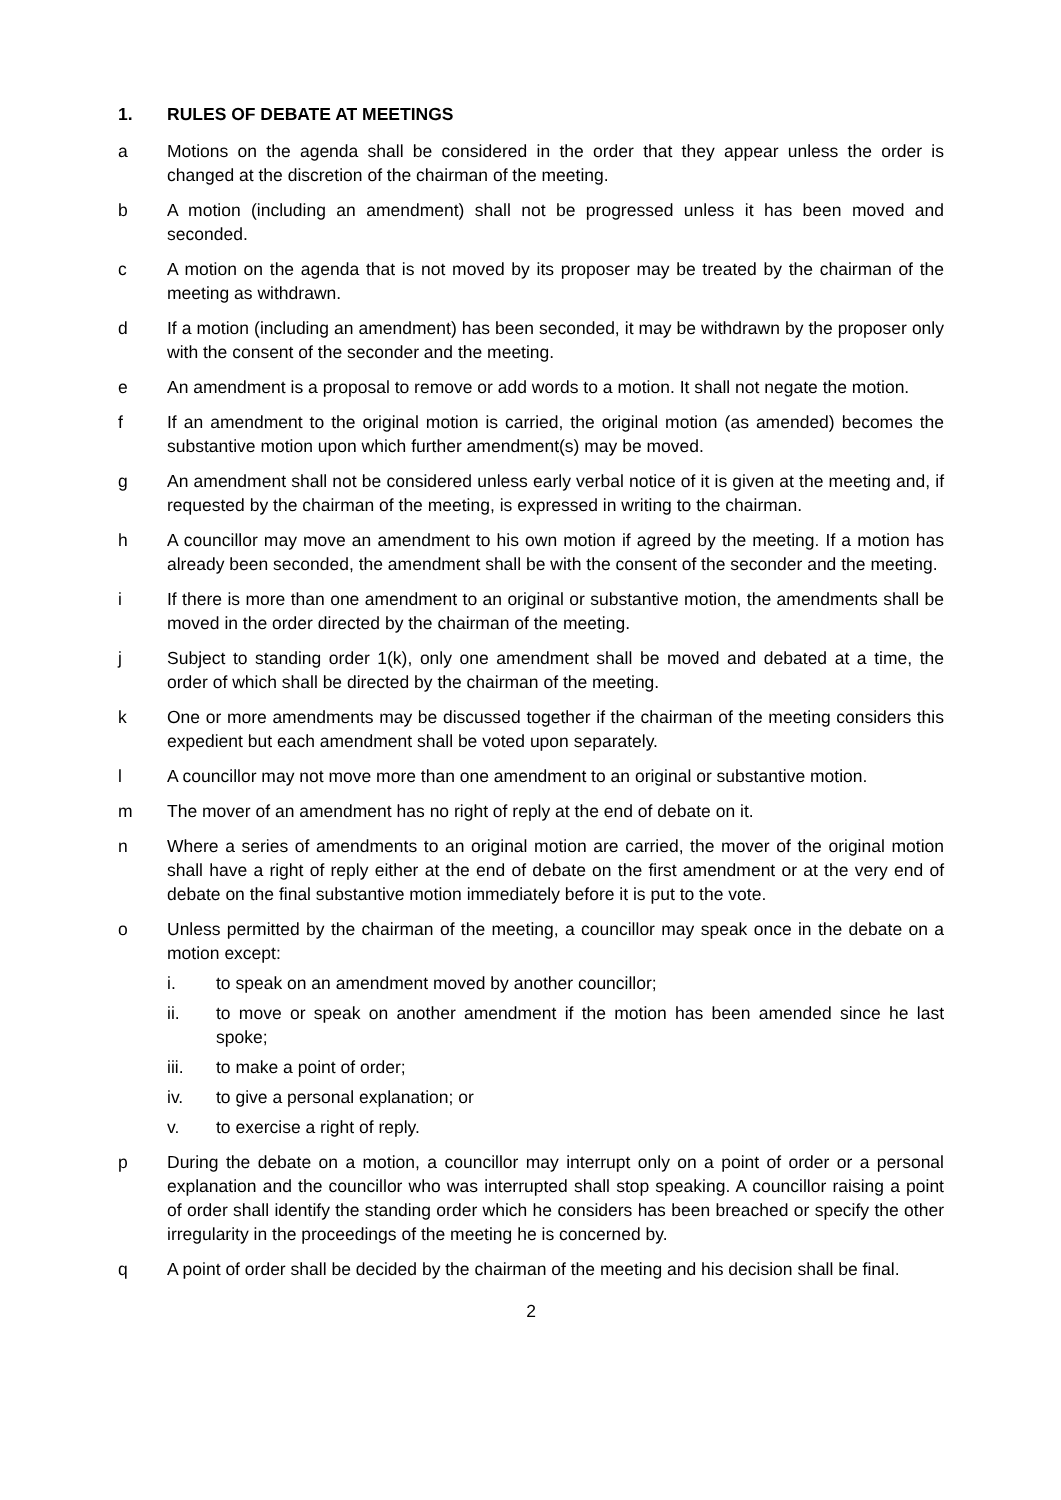1. RULES OF DEBATE AT MEETINGS
a Motions on the agenda shall be considered in the order that they appear unless the order is changed at the discretion of the chairman of the meeting.
b A motion (including an amendment) shall not be progressed unless it has been moved and seconded.
c A motion on the agenda that is not moved by its proposer may be treated by the chairman of the meeting as withdrawn.
d If a motion (including an amendment) has been seconded, it may be withdrawn by the proposer only with the consent of the seconder and the meeting.
e An amendment is a proposal to remove or add words to a motion. It shall not negate the motion.
f If an amendment to the original motion is carried, the original motion (as amended) becomes the substantive motion upon which further amendment(s) may be moved.
g An amendment shall not be considered unless early verbal notice of it is given at the meeting and, if requested by the chairman of the meeting, is expressed in writing to the chairman.
h A councillor may move an amendment to his own motion if agreed by the meeting. If a motion has already been seconded, the amendment shall be with the consent of the seconder and the meeting.
i If there is more than one amendment to an original or substantive motion, the amendments shall be moved in the order directed by the chairman of the meeting.
j Subject to standing order 1(k), only one amendment shall be moved and debated at a time, the order of which shall be directed by the chairman of the meeting.
k One or more amendments may be discussed together if the chairman of the meeting considers this expedient but each amendment shall be voted upon separately.
l A councillor may not move more than one amendment to an original or substantive motion.
m The mover of an amendment has no right of reply at the end of debate on it.
n Where a series of amendments to an original motion are carried, the mover of the original motion shall have a right of reply either at the end of debate on the first amendment or at the very end of debate on the final substantive motion immediately before it is put to the vote.
o Unless permitted by the chairman of the meeting, a councillor may speak once in the debate on a motion except:
i. to speak on an amendment moved by another councillor;
ii. to move or speak on another amendment if the motion has been amended since he last spoke;
iii. to make a point of order;
iv. to give a personal explanation; or
v. to exercise a right of reply.
p During the debate on a motion, a councillor may interrupt only on a point of order or a personal explanation and the councillor who was interrupted shall stop speaking. A councillor raising a point of order shall identify the standing order which he considers has been breached or specify the other irregularity in the proceedings of the meeting he is concerned by.
q A point of order shall be decided by the chairman of the meeting and his decision shall be final.
2